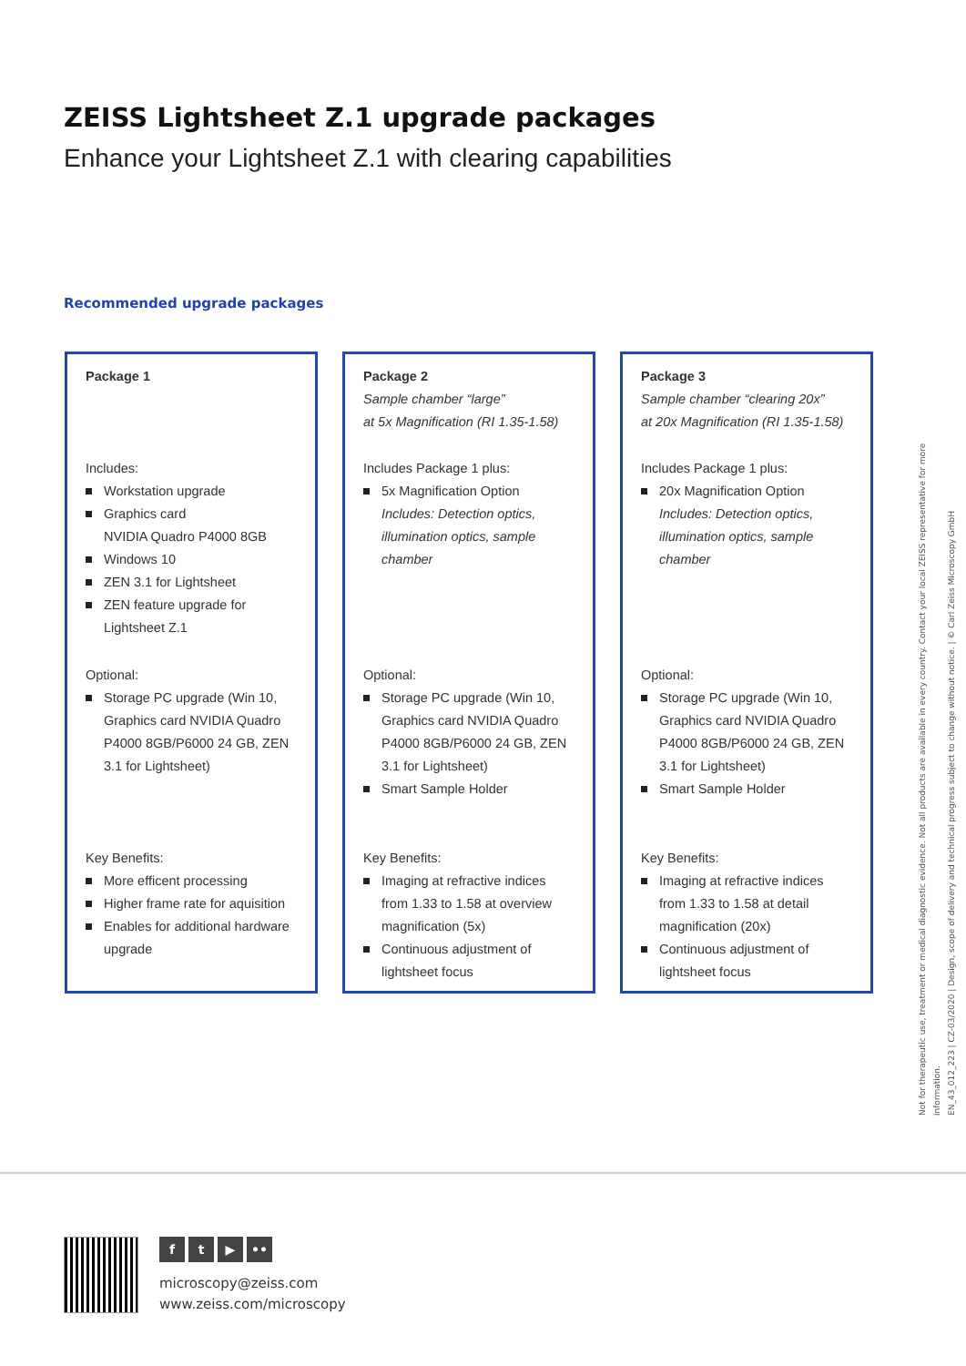ZEISS Lightsheet Z.1 upgrade packages
Enhance your Lightsheet Z.1 with clearing capabilities
Recommended upgrade packages
Package 1
Includes:
Workstation upgrade
Graphics card
NVIDIA Quadro P4000 8GB
Windows 10
ZEN 3.1 for Lightsheet
ZEN feature upgrade for Lightsheet Z.1
Optional:
Storage PC upgrade (Win 10, Graphics card NVIDIA Quadro P4000 8GB/P6000 24 GB, ZEN 3.1 for Lightsheet)
Key Benefits:
More efficent processing
Higher frame rate for aquisition
Enables for additional hardware upgrade
Package 2
Sample chamber “large”
at 5x Magnification (RI 1.35-1.58)
Includes Package 1 plus:
5x Magnification Option
Includes: Detection optics, illumination optics, sample chamber
Optional:
Storage PC upgrade (Win 10, Graphics card NVIDIA Quadro P4000 8GB/P6000 24 GB, ZEN 3.1 for Lightsheet)
Smart Sample Holder
Key Benefits:
Imaging at refractive indices from 1.33 to 1.58 at overview magnification (5x)
Continuous adjustment of lightsheet focus
Package 3
Sample chamber “clearing 20x”
at 20x Magnification (RI 1.35-1.58)
Includes Package 1 plus:
20x Magnification Option
Includes: Detection optics, illumination optics, sample chamber
Optional:
Storage PC upgrade (Win 10, Graphics card NVIDIA Quadro P4000 8GB/P6000 24 GB, ZEN 3.1 for Lightsheet)
Smart Sample Holder
Key Benefits:
Imaging at refractive indices from 1.33 to 1.58 at detail magnification (20x)
Continuous adjustment of lightsheet focus
Not for therapeutic use, treatment or medical diagnostic evidence. Not all products are available in every country. Contact your local ZEISS representative for more information.
EN_43_012_223 | CZ-03/2020 | Design, scope of delivery and technical progress subject to change without notice. | © Carl Zeiss Microscopy GmbH
f t ▶ ••
microscopy@zeiss.com
www.zeiss.com/microscopy